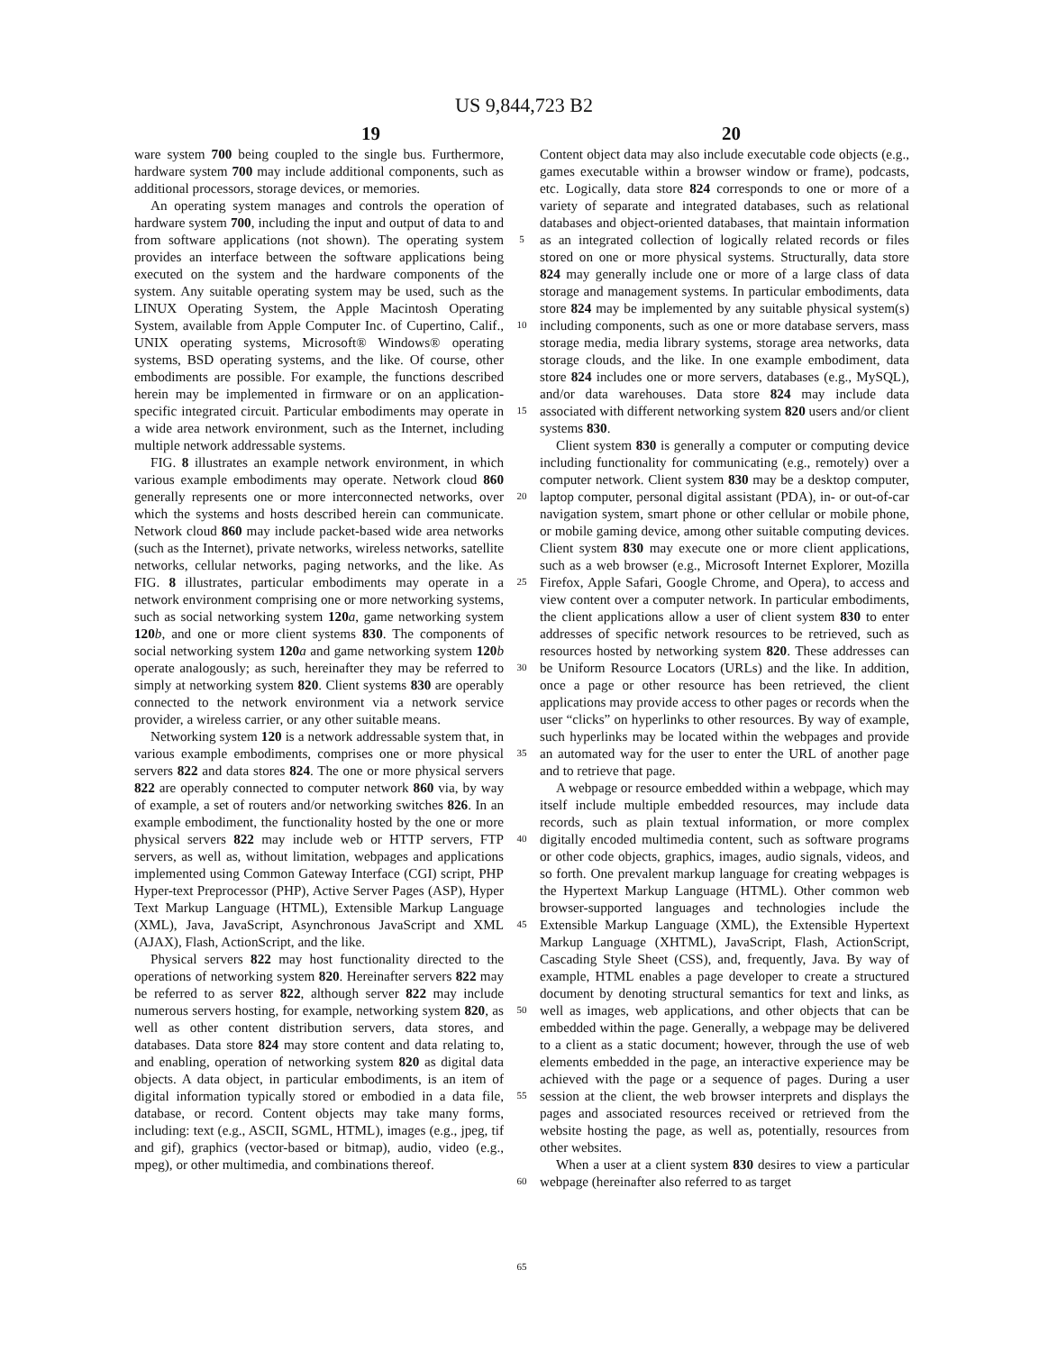US 9,844,723 B2
19 20
ware system 700 being coupled to the single bus. Furthermore, hardware system 700 may include additional components, such as additional processors, storage devices, or memories.
An operating system manages and controls the operation of hardware system 700, including the input and output of data to and from software applications (not shown). The operating system provides an interface between the software applications being executed on the system and the hardware components of the system. Any suitable operating system may be used, such as the LINUX Operating System, the Apple Macintosh Operating System, available from Apple Computer Inc. of Cupertino, Calif., UNIX operating systems, Microsoft® Windows® operating systems, BSD operating systems, and the like. Of course, other embodiments are possible. For example, the functions described herein may be implemented in firmware or on an application-specific integrated circuit. Particular embodiments may operate in a wide area network environment, such as the Internet, including multiple network addressable systems.
FIG. 8 illustrates an example network environment, in which various example embodiments may operate. Network cloud 860 generally represents one or more interconnected networks, over which the systems and hosts described herein can communicate. Network cloud 860 may include packet-based wide area networks (such as the Internet), private networks, wireless networks, satellite networks, cellular networks, paging networks, and the like. As FIG. 8 illustrates, particular embodiments may operate in a network environment comprising one or more networking systems, such as social networking system 120 a, game networking system 120 b, and one or more client systems 830. The components of social networking system 120 a and game networking system 120 b operate analogously; as such, hereinafter they may be referred to simply at networking system 820. Client systems 830 are operably connected to the network environment via a network service provider, a wireless carrier, or any other suitable means.
Networking system 120 is a network addressable system that, in various example embodiments, comprises one or more physical servers 822 and data stores 824. The one or more physical servers 822 are operably connected to computer network 860 via, by way of example, a set of routers and/or networking switches 826. In an example embodiment, the functionality hosted by the one or more physical servers 822 may include web or HTTP servers, FTP servers, as well as, without limitation, webpages and applications implemented using Common Gateway Interface (CGI) script, PHP Hyper-text Preprocessor (PHP), Active Server Pages (ASP), Hyper Text Markup Language (HTML), Extensible Markup Language (XML), Java, JavaScript, Asynchronous JavaScript and XML (AJAX), Flash, ActionScript, and the like.
Physical servers 822 may host functionality directed to the operations of networking system 820. Hereinafter servers 822 may be referred to as server 822, although server 822 may include numerous servers hosting, for example, networking system 820, as well as other content distribution servers, data stores, and databases. Data store 824 may store content and data relating to, and enabling, operation of networking system 820 as digital data objects. A data object, in particular embodiments, is an item of digital information typically stored or embodied in a data file, database, or record. Content objects may take many forms, including: text (e.g., ASCII, SGML, HTML), images (e.g., jpeg, tif and gif), graphics (vector-based or bitmap), audio, video (e.g., mpeg), or other multimedia, and combinations thereof.
5
10
15
20
25
30
35
40
45
50
55
60
65
Content object data may also include executable code objects (e.g., games executable within a browser window or frame), podcasts, etc. Logically, data store 824 corresponds to one or more of a variety of separate and integrated databases, such as relational databases and object-oriented databases, that maintain information as an integrated collection of logically related records or files stored on one or more physical systems. Structurally, data store 824 may generally include one or more of a large class of data storage and management systems. In particular embodiments, data store 824 may be implemented by any suitable physical system(s) including components, such as one or more database servers, mass storage media, media library systems, storage area networks, data storage clouds, and the like. In one example embodiment, data store 824 includes one or more servers, databases (e.g., MySQL), and/or data warehouses. Data store 824 may include data associated with different networking system 820 users and/or client systems 830.
Client system 830 is generally a computer or computing device including functionality for communicating (e.g., remotely) over a computer network. Client system 830 may be a desktop computer, laptop computer, personal digital assistant (PDA), in- or out-of-car navigation system, smart phone or other cellular or mobile phone, or mobile gaming device, among other suitable computing devices. Client system 830 may execute one or more client applications, such as a web browser (e.g., Microsoft Internet Explorer, Mozilla Firefox, Apple Safari, Google Chrome, and Opera), to access and view content over a computer network. In particular embodiments, the client applications allow a user of client system 830 to enter addresses of specific network resources to be retrieved, such as resources hosted by networking system 820. These addresses can be Uniform Resource Locators (URLs) and the like. In addition, once a page or other resource has been retrieved, the client applications may provide access to other pages or records when the user “clicks” on hyperlinks to other resources. By way of example, such hyperlinks may be located within the webpages and provide an automated way for the user to enter the URL of another page and to retrieve that page.
A webpage or resource embedded within a webpage, which may itself include multiple embedded resources, may include data records, such as plain textual information, or more complex digitally encoded multimedia content, such as software programs or other code objects, graphics, images, audio signals, videos, and so forth. One prevalent markup language for creating webpages is the Hypertext Markup Language (HTML). Other common web browser-supported languages and technologies include the Extensible Markup Language (XML), the Extensible Hypertext Markup Language (XHTML), JavaScript, Flash, ActionScript, Cascading Style Sheet (CSS), and, frequently, Java. By way of example, HTML enables a page developer to create a structured document by denoting structural semantics for text and links, as well as images, web applications, and other objects that can be embedded within the page. Generally, a webpage may be delivered to a client as a static document; however, through the use of web elements embedded in the page, an interactive experience may be achieved with the page or a sequence of pages. During a user session at the client, the web browser interprets and displays the pages and associated resources received or retrieved from the website hosting the page, as well as, potentially, resources from other websites.
When a user at a client system 830 desires to view a particular webpage (hereinafter also referred to as target